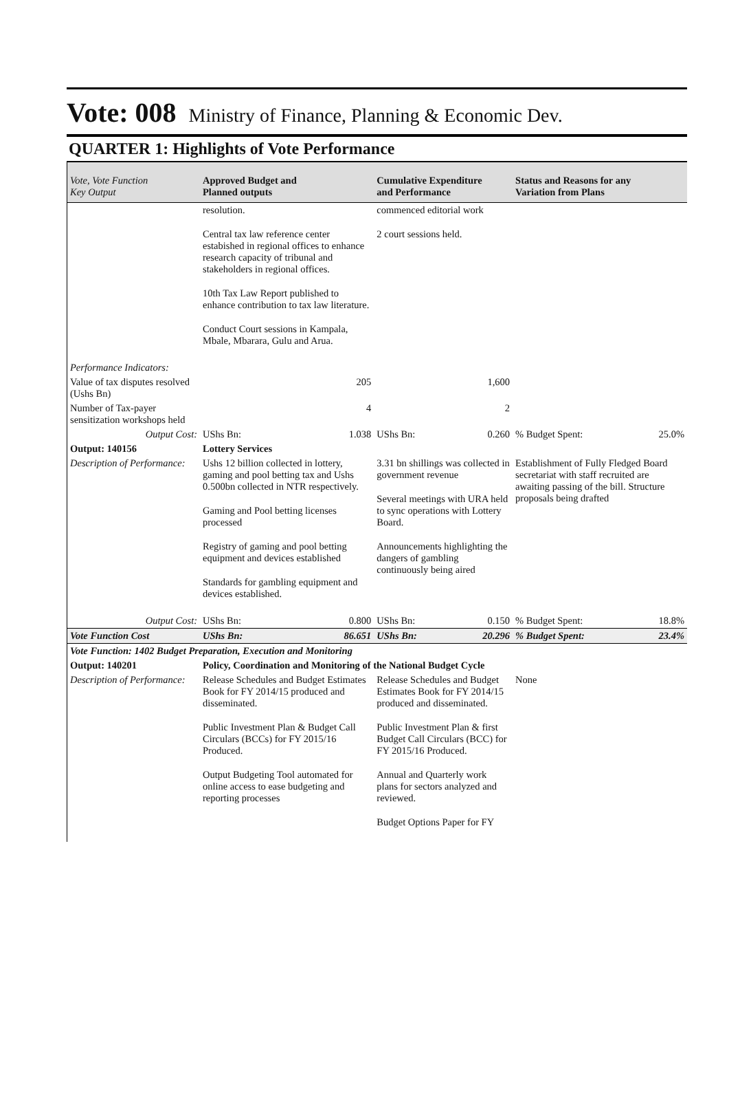Vote: 008 Ministry of Finance, Planning & Economic Dev.
QUARTER 1: Highlights of Vote Performance
| Vote, Vote Function Key Output | Approved Budget and Planned outputs | | Cumulative Expenditure and Performance | | Status and Reasons for any Variation from Plans | |
| --- | --- | --- | --- | --- | --- | --- |
| | resolution. Central tax law reference center estabished in regional offices to enhance research capacity of tribunal and stakeholders in regional offices. 10th Tax Law Report published to enhance contribution to tax law literature. Conduct Court sessions in Kampala, Mbale, Mbarara, Gulu and Arua. | | commenced editorial work 2 court sessions held. | | | |
| Performance Indicators: | | | | | | |
| Value of tax disputes resolved (Ushs Bn) | 205 | | 1,600 | | | |
| Number of Tax-payer sensitization workshops held | 4 | | 2 | | | |
| Output Cost: | UShs Bn: | 1.038 | UShs Bn: | 0.260 | % Budget Spent: | 25.0% |
| Output: 140156 | Lottery Services | | | | | |
| Description of Performance: | Ushs 12 billion collected in lottery, gaming and pool betting tax and Ushs 0.500bn collected in NTR respectively. Gaming and Pool betting licenses processed Registry of gaming and pool betting equipment and devices established Standards for gambling equipment and devices established. | | 3.31 bn shillings was collected in government revenue Several meetings with URA held to sync operations with Lottery Board. Announcements highlighting the dangers of gambling continuously being aired | | Establishment of Fully Fledged Board secretariat with staff recruited are awaiting passing of the bill. Structure proposals being drafted | |
| Output Cost: | UShs Bn: | 0.800 | UShs Bn: | 0.150 | % Budget Spent: | 18.8% |
| Vote Function Cost | UShs Bn: | 86.651 | UShs Bn: | 20.296 | % Budget Spent: | 23.4% |
| Vote Function: 1402 Budget Preparation, Execution and Monitoring | | | | | | |
| Output: 140201 | Policy, Coordination and Monitoring of the National Budget Cycle | | | | | |
| Description of Performance: | Release Schedules and Budget Estimates Book for FY 2014/15 produced and disseminated. Public Investment Plan & Budget Call Circulars (BCCs) for FY 2015/16 Produced. Output Budgeting Tool automated for online access to ease budgeting and reporting processes | | Release Schedules and Budget Estimates Book for FY 2014/15 produced and disseminated. Public Investment Plan & first Budget Call Circulars (BCC) for FY 2015/16 Produced. Annual and Quarterly work plans for sectors analyzed and reviewed. Budget Options Paper for FY | | None | |